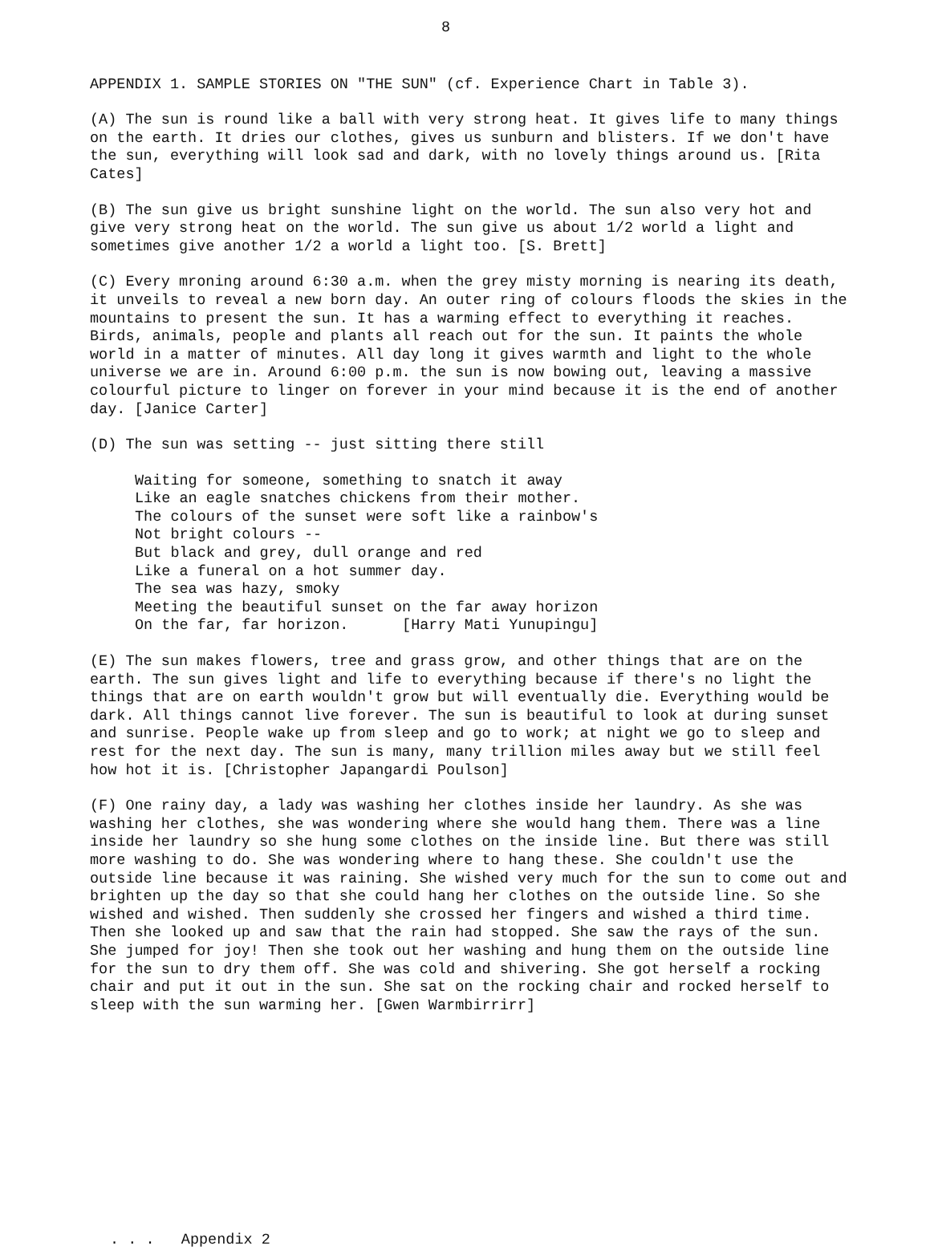8
APPENDIX 1. SAMPLE STORIES ON "THE SUN" (cf. Experience Chart in Table 3).
(A) The sun is round like a ball with very strong heat. It gives life to many things on the earth. It dries our clothes, gives us sunburn and blisters. If we don't have the sun, everything will look sad and dark, with no lovely things around us. [Rita Cates]
(B) The sun give us bright sunshine light on the world. The sun also very hot and give very strong heat on the world. The sun give us about 1/2 world a light and sometimes give another 1/2 a world a light too. [S. Brett]
(C) Every mroning around 6:30 a.m. when the grey misty morning is nearing its death, it unveils to reveal a new born day. An outer ring of colours floods the skies in the mountains to present the sun. It has a warming effect to everything it reaches. Birds, animals, people and plants all reach out for the sun. It paints the whole world in a matter of minutes. All day long it gives warmth and light to the whole universe we are in. Around 6:00 p.m. the sun is now bowing out, leaving a massive colourful picture to linger on forever in your mind because it is the end of another day. [Janice Carter]
(D) The sun was setting -- just sitting there still
Waiting for someone, something to snatch it away Like an eagle snatches chickens from their mother. The colours of the sunset were soft like a rainbow's Not bright colours -- But black and grey, dull orange and red Like a funeral on a hot summer day. The sea was hazy, smoky Meeting the beautiful sunset on the far away horizon On the far, far horizon. [Harry Mati Yunupingu]
(E) The sun makes flowers, tree and grass grow, and other things that are on the earth. The sun gives light and life to everything because if there's no light the things that are on earth wouldn't grow but will eventually die. Everything would be dark. All things cannot live forever. The sun is beautiful to look at during sunset and sunrise. People wake up from sleep and go to work; at night we go to sleep and rest for the next day. The sun is many, many trillion miles away but we still feel how hot it is. [Christopher Japangardi Poulson]
(F) One rainy day, a lady was washing her clothes inside her laundry. As she was washing her clothes, she was wondering where she would hang them. There was a line inside her laundry so she hung some clothes on the inside line. But there was still more washing to do. She was wondering where to hang these. She couldn't use the outside line because it was raining. She wished very much for the sun to come out and brighten up the day so that she could hang her clothes on the outside line. So she wished and wished. Then suddenly she crossed her fingers and wished a third time. Then she looked up and saw that the rain had stopped. She saw the rays of the sun. She jumped for joy! Then she took out her washing and hung them on the outside line for the sun to dry them off. She was cold and shivering. She got herself a rocking chair and put it out in the sun. She sat on the rocking chair and rocked herself to sleep with the sun warming her. [Gwen Warmbirrirr]
. . . Appendix 2